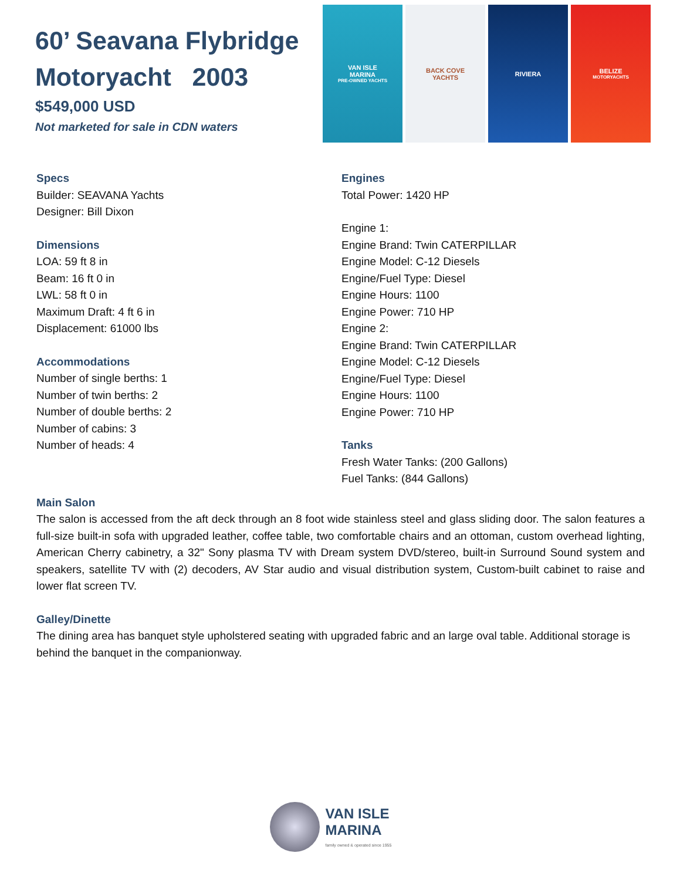60’ Seavana Flybridge Motoryacht 2003
$549,000 USD
Not marketed for sale in CDN waters
VAN ISLE
MARINA
PRE-OWNED YACHTS
BACK COVE
YACHTS
RIVIERA BELIZE
MOTORYACHTS
Specs
Builder: SEAVANA Yachts
Designer: Bill Dixon
Dimensions
LOA: 59 ft 8 in
Beam: 16 ft 0 in
LWL: 58 ft 0 in
Maximum Draft: 4 ft 6 in
Displacement: 61000 lbs
Accommodations
Number of single berths: 1
Number of twin berths: 2
Number of double berths: 2
Number of cabins: 3
Number of heads: 4
Engines
Total Power: 1420 HP
Engine 1:
Engine Brand: Twin CATERPILLAR
Engine Model: C-12 Diesels
Engine/Fuel Type: Diesel
Engine Hours: 1100
Engine Power: 710 HP
Engine 2:
Engine Brand: Twin CATERPILLAR
Engine Model: C-12 Diesels
Engine/Fuel Type: Diesel
Engine Hours: 1100
Engine Power: 710 HP
Tanks
Fresh Water Tanks: (200 Gallons)
Fuel Tanks: (844 Gallons)
Main Salon
The salon is accessed from the aft deck through an 8 foot wide stainless steel and glass sliding door. The salon features a full-size built-in sofa with upgraded leather, coffee table, two comfortable chairs and an ottoman, custom overhead lighting, American Cherry cabinetry, a 32" Sony plasma TV with Dream system DVD/stereo, built-in Surround Sound system and speakers, satellite TV with (2) decoders, AV Star audio and visual distribution system, Custom-built cabinet to raise and lower flat screen TV.
Galley/Dinette
The dining area has banquet style upholstered seating with upgraded fabric and an large oval table. Additional storage is behind the banquet in the companionway.
VAN ISLE
MARINA
family owned & operated since 1955